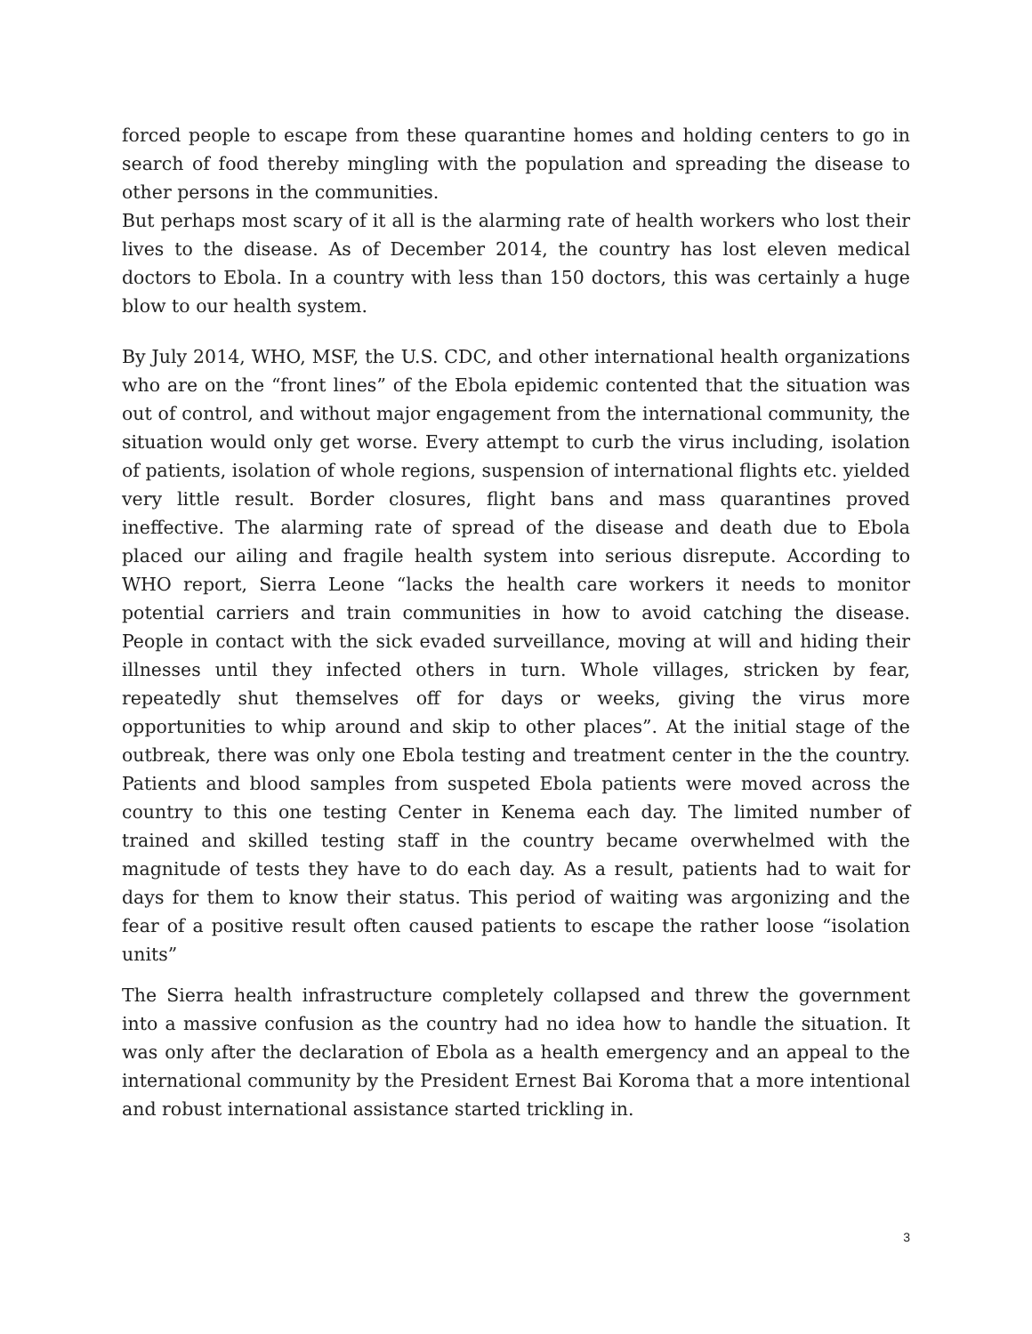forced people to escape from these quarantine homes and holding centers to go in search of food thereby mingling with the population and spreading the disease to other persons in the communities.
But perhaps most scary of it all is the alarming rate of health workers who lost their lives to the disease. As of December 2014, the country has lost eleven medical doctors to Ebola. In a country with less than 150 doctors, this was certainly a huge blow to our health system.
By July 2014, WHO, MSF, the U.S. CDC, and other international health organizations who are on the “front lines” of the Ebola epidemic contented that the situation was out of control, and without major engagement from the international community, the situation would only get worse. Every attempt to curb the virus including, isolation of patients, isolation of whole regions, suspension of international flights etc. yielded very little result. Border closures, flight bans and mass quarantines proved ineffective. The alarming rate of spread of the disease and death due to Ebola placed our ailing and fragile health system into serious disrepute. According to WHO report, Sierra Leone “lacks the health care workers it needs to monitor potential carriers and train communities in how to avoid catching the disease. People in contact with the sick evaded surveillance, moving at will and hiding their illnesses until they infected others in turn. Whole villages, stricken by fear, repeatedly shut themselves off for days or weeks, giving the virus more opportunities to whip around and skip to other places”. At the initial stage of the outbreak, there was only one Ebola testing and treatment center in the the country. Patients and blood samples from suspeted Ebola patients were moved across the country to this one testing Center in Kenema each day. The limited number of trained and skilled testing staff in the country became overwhelmed with the magnitude of tests they have to do each day. As a result, patients had to wait for days for them to know their status. This period of waiting was argonizing and the fear of a positive result often caused patients to escape the rather loose “isolation units”
The Sierra health infrastructure completely collapsed and threw the government into a massive confusion as the country had no idea how to handle the situation. It was only after the declaration of Ebola as a health emergency and an appeal to the international community by the President Ernest Bai Koroma that a more intentional and robust international assistance started trickling in.
3